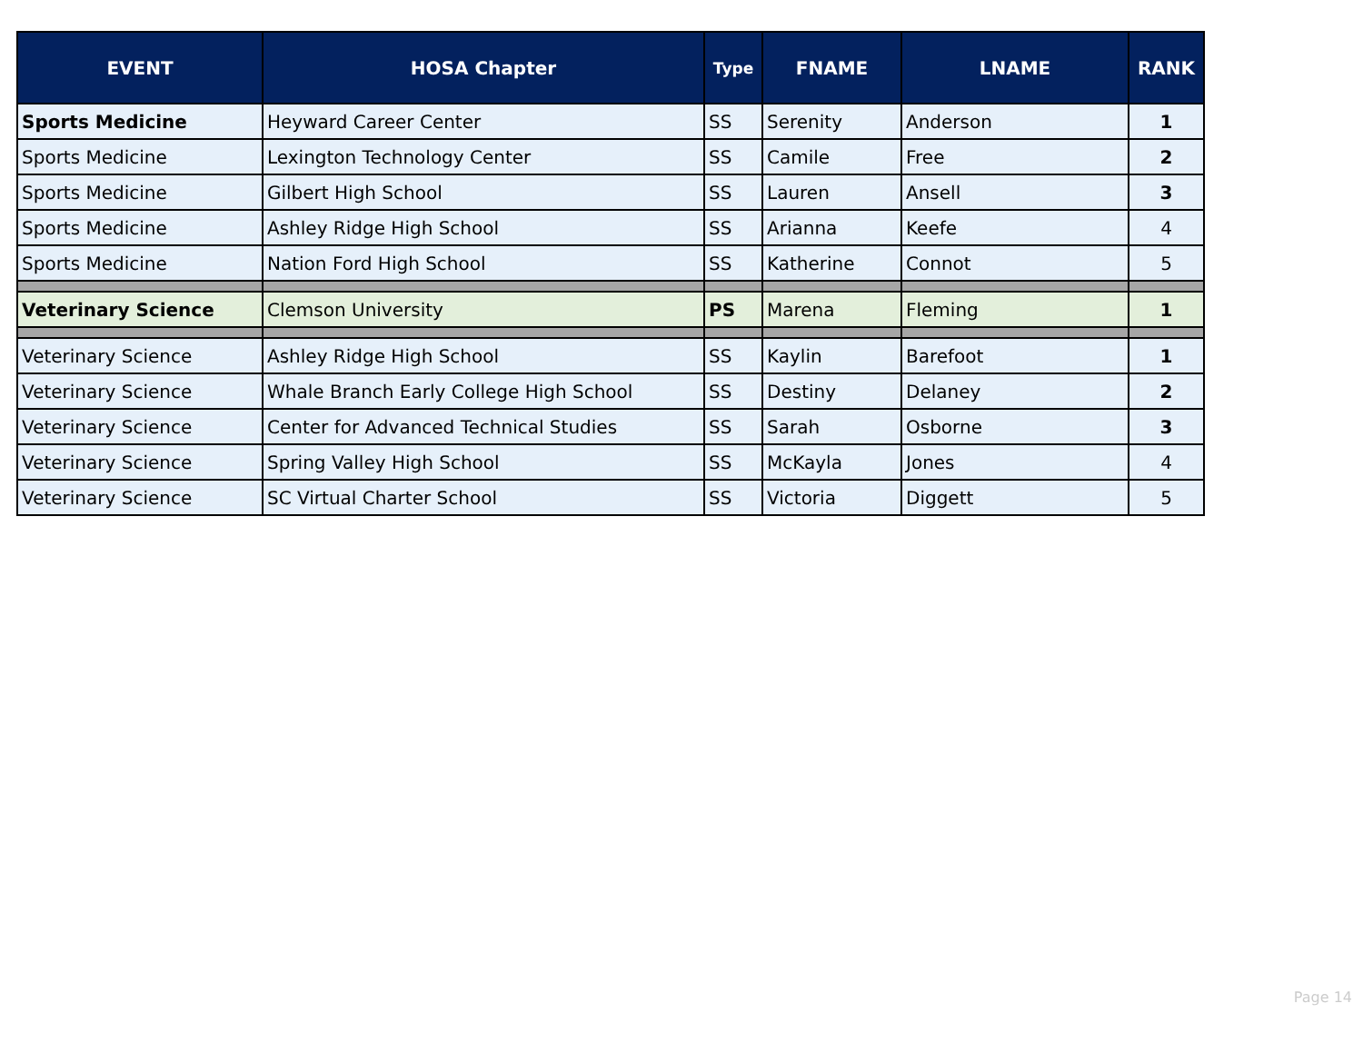| EVENT | HOSA Chapter | Type | FNAME | LNAME | RANK |
| --- | --- | --- | --- | --- | --- |
| Sports Medicine | Heyward Career Center | SS | Serenity | Anderson | 1 |
| Sports Medicine | Lexington Technology Center | SS | Camile | Free | 2 |
| Sports Medicine | Gilbert High School | SS | Lauren | Ansell | 3 |
| Sports Medicine | Ashley Ridge High School | SS | Arianna | Keefe | 4 |
| Sports Medicine | Nation Ford High School | SS | Katherine | Connot | 5 |
| Veterinary Science | Clemson University | PS | Marena | Fleming | 1 |
| Veterinary Science | Ashley Ridge High School | SS | Kaylin | Barefoot | 1 |
| Veterinary Science | Whale Branch Early College High School | SS | Destiny | Delaney | 2 |
| Veterinary Science | Center for Advanced Technical Studies | SS | Sarah | Osborne | 3 |
| Veterinary Science | Spring Valley High School | SS | McKayla | Jones | 4 |
| Veterinary Science | SC Virtual Charter School | SS | Victoria | Diggett | 5 |
Page 14